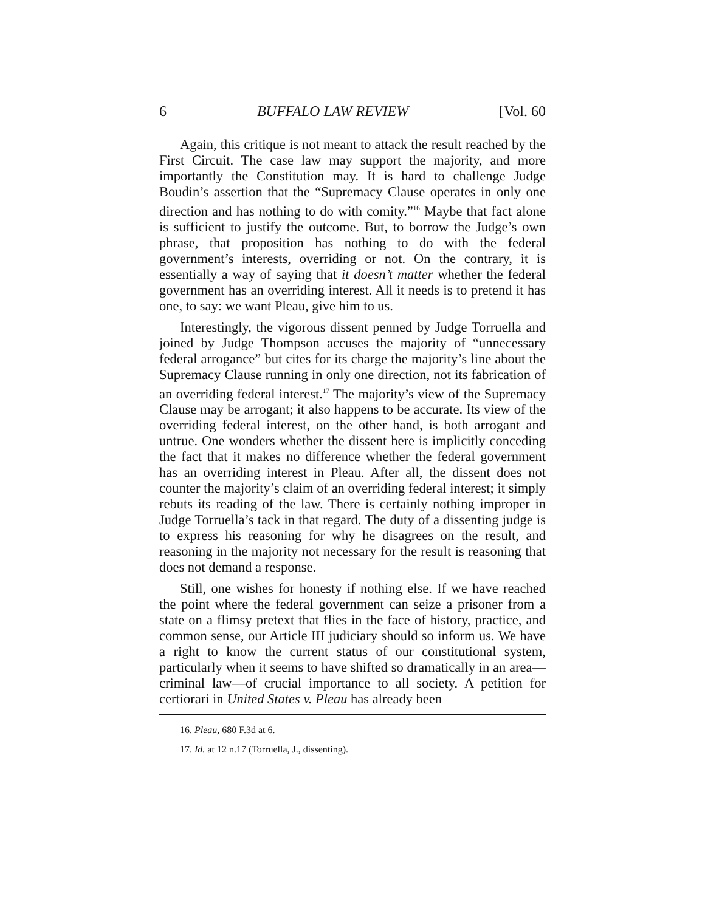6 BUFFALO LAW REVIEW [Vol. 60
Again, this critique is not meant to attack the result reached by the First Circuit. The case law may support the majority, and more importantly the Constitution may. It is hard to challenge Judge Boudin’s assertion that the “Supremacy Clause operates in only one direction and has nothing to do with comity.”<sup>16</sup> Maybe that fact alone is sufficient to justify the outcome. But, to borrow the Judge’s own phrase, that proposition has nothing to do with the federal government’s interests, overriding or not. On the contrary, it is essentially a way of saying that it doesn’t matter whether the federal government has an overriding interest. All it needs is to pretend it has one, to say: we want Pleau, give him to us.
Interestingly, the vigorous dissent penned by Judge Torruella and joined by Judge Thompson accuses the majority of “unnecessary federal arrogance” but cites for its charge the majority’s line about the Supremacy Clause running in only one direction, not its fabrication of an overriding federal interest.<sup>17</sup> The majority’s view of the Supremacy Clause may be arrogant; it also happens to be accurate. Its view of the overriding federal interest, on the other hand, is both arrogant and untrue. One wonders whether the dissent here is implicitly conceding the fact that it makes no difference whether the federal government has an overriding interest in Pleau. After all, the dissent does not counter the majority’s claim of an overriding federal interest; it simply rebuts its reading of the law. There is certainly nothing improper in Judge Torruella’s tack in that regard. The duty of a dissenting judge is to express his reasoning for why he disagrees on the result, and reasoning in the majority not necessary for the result is reasoning that does not demand a response.
Still, one wishes for honesty if nothing else. If we have reached the point where the federal government can seize a prisoner from a state on a flimsy pretext that flies in the face of history, practice, and common sense, our Article III judiciary should so inform us. We have a right to know the current status of our constitutional system, particularly when it seems to have shifted so dramatically in an area—criminal law—of crucial importance to all society. A petition for certiorari in United States v. Pleau has already been
16. Pleau, 680 F.3d at 6.
17. Id. at 12 n.17 (Torruella, J., dissenting).